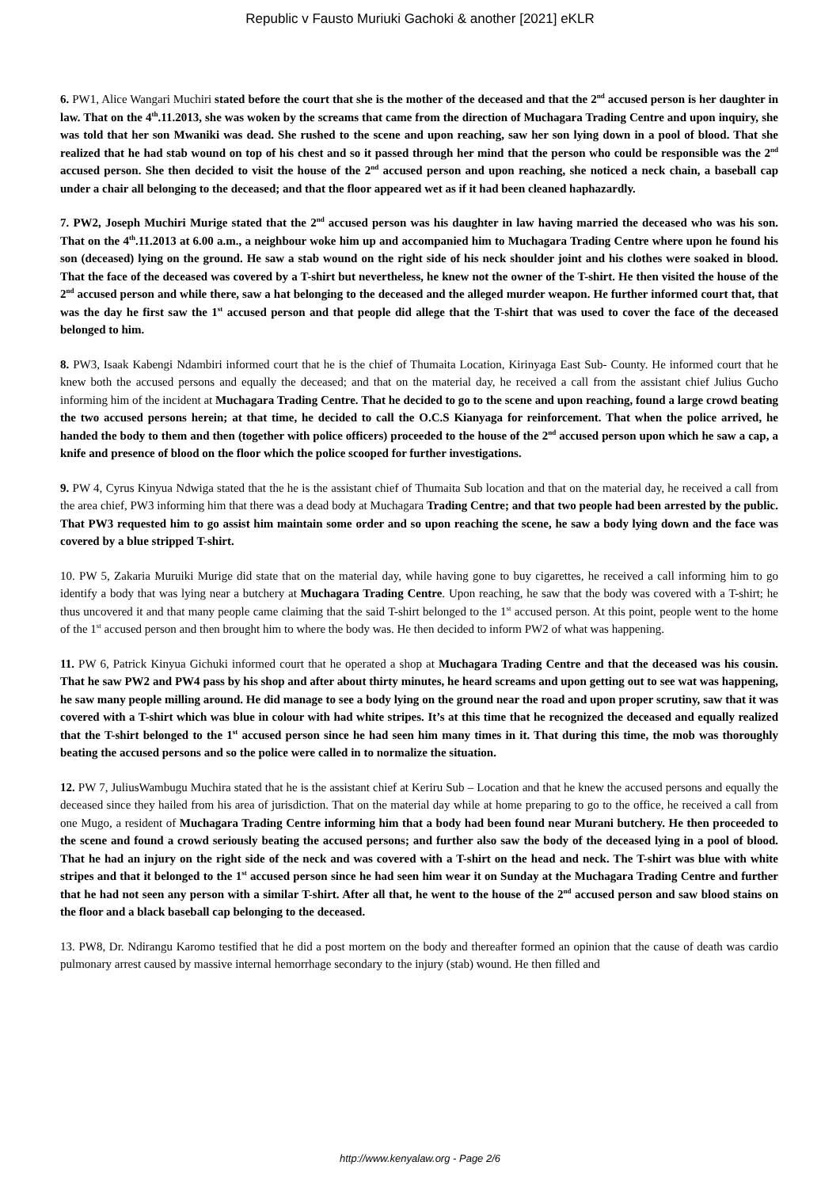Republic v Fausto Muriuki Gachoki & another [2021] eKLR
6. PW1, Alice Wangari Muchiri stated before the court that she is the mother of the deceased and that the 2<sup>nd</sup> accused person is her daughter in law. That on the 4<sup>th</sup>.11.2013, she was woken by the screams that came from the direction of Muchagara Trading Centre and upon inquiry, she was told that her son Mwaniki was dead. She rushed to the scene and upon reaching, saw her son lying down in a pool of blood. That she realized that he had stab wound on top of his chest and so it passed through her mind that the person who could be responsible was the 2<sup>nd</sup> accused person. She then decided to visit the house of the 2<sup>nd</sup> accused person and upon reaching, she noticed a neck chain, a baseball cap under a chair all belonging to the deceased; and that the floor appeared wet as if it had been cleaned haphazardly.
7. PW2, Joseph Muchiri Murige stated that the 2<sup>nd</sup> accused person was his daughter in law having married the deceased who was his son. That on the 4<sup>th</sup>.11.2013 at 6.00 a.m., a neighbour woke him up and accompanied him to Muchagara Trading Centre where upon he found his son (deceased) lying on the ground. He saw a stab wound on the right side of his neck shoulder joint and his clothes were soaked in blood. That the face of the deceased was covered by a T-shirt but nevertheless, he knew not the owner of the T-shirt. He then visited the house of the 2<sup>nd</sup> accused person and while there, saw a hat belonging to the deceased and the alleged murder weapon. He further informed court that, that was the day he first saw the 1<sup>st</sup> accused person and that people did allege that the T-shirt that was used to cover the face of the deceased belonged to him.
8. PW3, Isaak Kabengi Ndambiri informed court that he is the chief of Thumaita Location, Kirinyaga East Sub- County. He informed court that he knew both the accused persons and equally the deceased; and that on the material day, he received a call from the assistant chief Julius Gucho informing him of the incident at Muchagara Trading Centre. That he decided to go to the scene and upon reaching, found a large crowd beating the two accused persons herein; at that time, he decided to call the O.C.S Kianyaga for reinforcement. That when the police arrived, he handed the body to them and then (together with police officers) proceeded to the house of the 2<sup>nd</sup> accused person upon which he saw a cap, a knife and presence of blood on the floor which the police scooped for further investigations.
9. PW 4, Cyrus Kinyua Ndwiga stated that the he is the assistant chief of Thumaita Sub location and that on the material day, he received a call from the area chief, PW3 informing him that there was a dead body at Muchagara Trading Centre; and that two people had been arrested by the public. That PW3 requested him to go assist him maintain some order and so upon reaching the scene, he saw a body lying down and the face was covered by a blue stripped T-shirt.
10. PW 5, Zakaria Muruiki Murige did state that on the material day, while having gone to buy cigarettes, he received a call informing him to go identify a body that was lying near a butchery at Muchagara Trading Centre. Upon reaching, he saw that the body was covered with a T-shirt; he thus uncovered it and that many people came claiming that the said T-shirt belonged to the 1<sup>st</sup> accused person. At this point, people went to the home of the 1<sup>st</sup> accused person and then brought him to where the body was. He then decided to inform PW2 of what was happening.
11. PW 6, Patrick Kinyua Gichuki informed court that he operated a shop at Muchagara Trading Centre and that the deceased was his cousin. That he saw PW2 and PW4 pass by his shop and after about thirty minutes, he heard screams and upon getting out to see wat was happening, he saw many people milling around. He did manage to see a body lying on the ground near the road and upon proper scrutiny, saw that it was covered with a T-shirt which was blue in colour with had white stripes. It’s at this time that he recognized the deceased and equally realized that the T-shirt belonged to the 1<sup>st</sup> accused person since he had seen him many times in it. That during this time, the mob was thoroughly beating the accused persons and so the police were called in to normalize the situation.
12. PW 7, JuliusWambugu Muchira stated that he is the assistant chief at Keriru Sub – Location and that he knew the accused persons and equally the deceased since they hailed from his area of jurisdiction. That on the material day while at home preparing to go to the office, he received a call from one Mugo, a resident of Muchagara Trading Centre informing him that a body had been found near Murani butchery. He then proceeded to the scene and found a crowd seriously beating the accused persons; and further also saw the body of the deceased lying in a pool of blood. That he had an injury on the right side of the neck and was covered with a T-shirt on the head and neck. The T-shirt was blue with white stripes and that it belonged to the 1<sup>st</sup> accused person since he had seen him wear it on Sunday at the Muchagara Trading Centre and further that he had not seen any person with a similar T-shirt. After all that, he went to the house of the 2<sup>nd</sup> accused person and saw blood stains on the floor and a black baseball cap belonging to the deceased.
13. PW8, Dr. Ndirangu Karomo testified that he did a post mortem on the body and thereafter formed an opinion that the cause of death was cardio pulmonary arrest caused by massive internal hemorrhage secondary to the injury (stab) wound. He then filled and
http://www.kenyalaw.org - Page 2/6